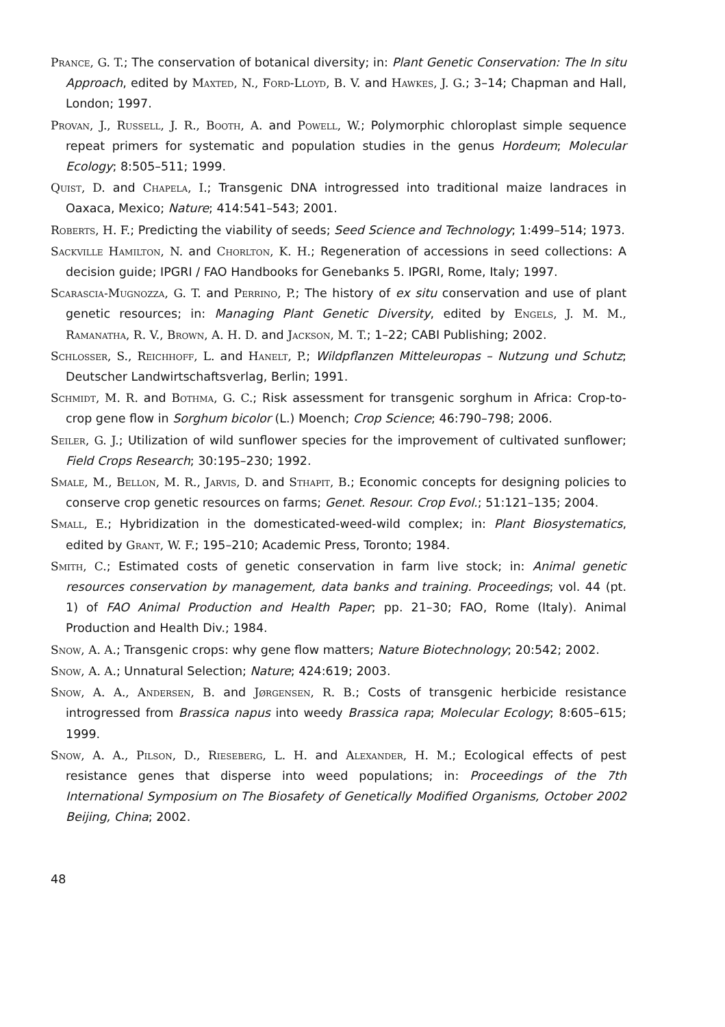Prance, G. T.; The conservation of botanical diversity; in: Plant Genetic Conservation: The In situ Approach, edited by Maxted, N., Ford-Lloyd, B. V. and Hawkes, J. G.; 3–14; Chapman and Hall, London; 1997.
Provan, J., Russell, J. R., Booth, A. and Powell, W.; Polymorphic chloroplast simple sequence repeat primers for systematic and population studies in the genus Hordeum; Molecular Ecology; 8:505–511; 1999.
Quist, D. and Chapela, I.; Transgenic DNA introgressed into traditional maize landraces in Oaxaca, Mexico; Nature; 414:541–543; 2001.
Roberts, H. F.; Predicting the viability of seeds; Seed Science and Technology; 1:499–514; 1973.
Sackville Hamilton, N. and Chorlton, K. H.; Regeneration of accessions in seed collections: A decision guide; IPGRI / FAO Handbooks for Genebanks 5. IPGRI, Rome, Italy; 1997.
Scarascia-Mugnozza, G. T. and Perrino, P.; The history of ex situ conservation and use of plant genetic resources; in: Managing Plant Genetic Diversity, edited by Engels, J. M. M., Ramanatha, R. V., Brown, A. H. D. and Jackson, M. T.; 1–22; CABI Publishing; 2002.
Schlosser, S., Reichhoff, L. and Hanelt, P.; Wildpflanzen Mitteleuropas – Nutzung und Schutz; Deutscher Landwirtschaftsverlag, Berlin; 1991.
Schmidt, M. R. and Bothma, G. C.; Risk assessment for transgenic sorghum in Africa: Crop-to-crop gene flow in Sorghum bicolor (L.) Moench; Crop Science; 46:790–798; 2006.
Seiler, G. J.; Utilization of wild sunflower species for the improvement of cultivated sunflower; Field Crops Research; 30:195–230; 1992.
Smale, M., Bellon, M. R., Jarvis, D. and Sthapit, B.; Economic concepts for designing policies to conserve crop genetic resources on farms; Genet. Resour. Crop Evol.; 51:121–135; 2004.
Small, E.; Hybridization in the domesticated-weed-wild complex; in: Plant Biosystematics, edited by Grant, W. F.; 195–210; Academic Press, Toronto; 1984.
Smith, C.; Estimated costs of genetic conservation in farm live stock; in: Animal genetic resources conservation by management, data banks and training. Proceedings; vol. 44 (pt. 1) of FAO Animal Production and Health Paper; pp. 21–30; FAO, Rome (Italy). Animal Production and Health Div.; 1984.
Snow, A. A.; Transgenic crops: why gene flow matters; Nature Biotechnology; 20:542; 2002.
Snow, A. A.; Unnatural Selection; Nature; 424:619; 2003.
Snow, A. A., Andersen, B. and Jørgensen, R. B.; Costs of transgenic herbicide resistance introgressed from Brassica napus into weedy Brassica rapa; Molecular Ecology; 8:605–615; 1999.
Snow, A. A., Pilson, D., Rieseberg, L. H. and Alexander, H. M.; Ecological effects of pest resistance genes that disperse into weed populations; in: Proceedings of the 7th International Symposium on The Biosafety of Genetically Modified Organisms, October 2002 Beijing, China; 2002.
48